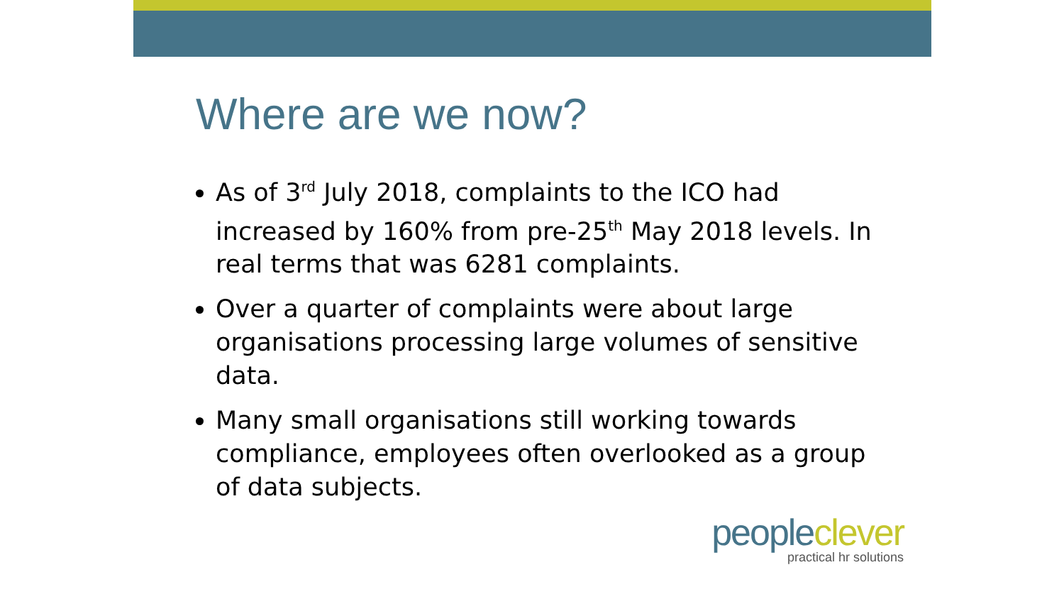Where are we now?
As of 3<sup>rd</sup> July 2018, complaints to the ICO had increased by 160% from pre-25<sup>th</sup> May 2018 levels. In real terms that was 6281 complaints.
Over a quarter of complaints were about large organisations processing large volumes of sensitive data.
Many small organisations still working towards compliance, employees often overlooked as a group of data subjects.
people clever
practical hr solutions